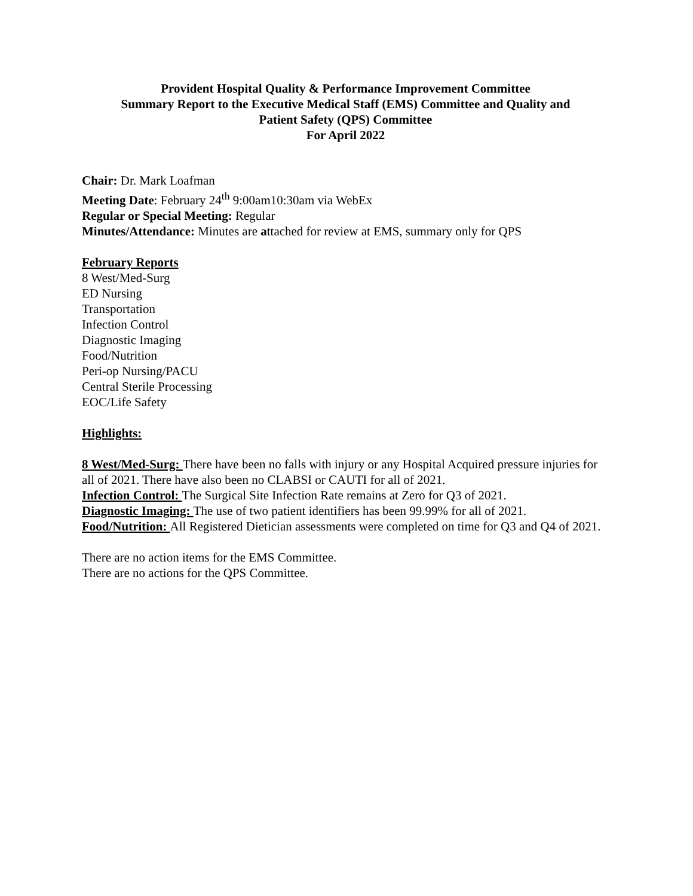Provident Hospital Quality & Performance Improvement Committee
Summary Report to the Executive Medical Staff (EMS) Committee and Quality and
Patient Safety (QPS) Committee
For April 2022
Chair: Dr. Mark Loafman
Meeting Date: February 24<sup>th</sup> 9:00am10:30am via WebEx
Regular or Special Meeting: Regular
Minutes/Attendance: Minutes are attached for review at EMS, summary only for QPS
February Reports
8 West/Med-Surg
ED Nursing
Transportation
Infection Control
Diagnostic Imaging
Food/Nutrition
Peri-op Nursing/PACU
Central Sterile Processing
EOC/Life Safety
Highlights:
8 West/Med-Surg: There have been no falls with injury or any Hospital Acquired pressure injuries for all of 2021. There have also been no CLABSI or CAUTI for all of 2021.
Infection Control: The Surgical Site Infection Rate remains at Zero for Q3 of 2021.
Diagnostic Imaging: The use of two patient identifiers has been 99.99% for all of 2021.
Food/Nutrition: All Registered Dietician assessments were completed on time for Q3 and Q4 of 2021.
There are no action items for the EMS Committee.
There are no actions for the QPS Committee.